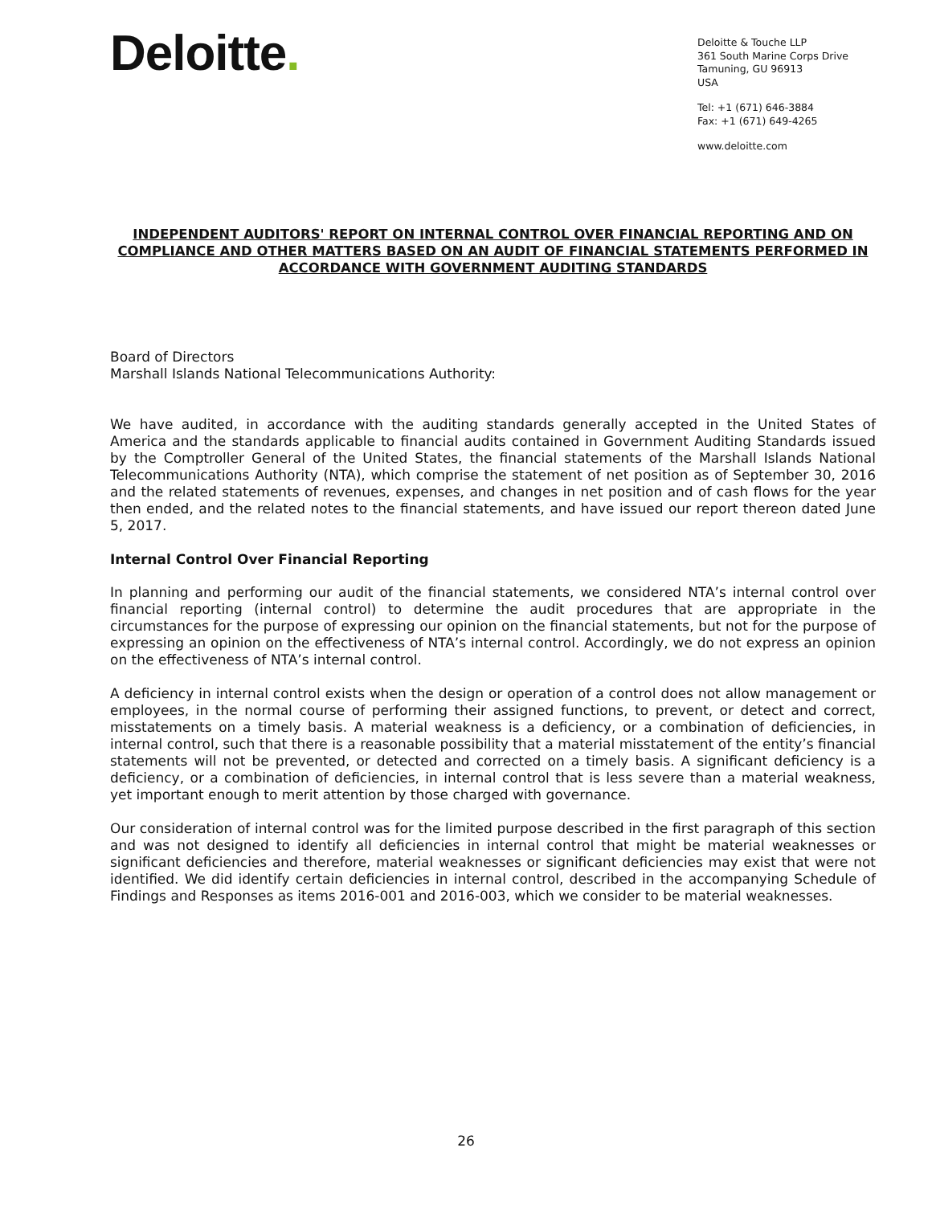Deloitte.
Deloitte & Touche LLP
361 South Marine Corps Drive
Tamuning, GU 96913
USA
Tel: +1 (671) 646-3884
Fax: +1 (671) 649-4265
www.deloitte.com
INDEPENDENT AUDITORS' REPORT ON INTERNAL CONTROL OVER FINANCIAL REPORTING AND ON COMPLIANCE AND OTHER MATTERS BASED ON AN AUDIT OF FINANCIAL STATEMENTS PERFORMED IN ACCORDANCE WITH GOVERNMENT AUDITING STANDARDS
Board of Directors
Marshall Islands National Telecommunications Authority:
We have audited, in accordance with the auditing standards generally accepted in the United States of America and the standards applicable to financial audits contained in Government Auditing Standards issued by the Comptroller General of the United States, the financial statements of the Marshall Islands National Telecommunications Authority (NTA), which comprise the statement of net position as of September 30, 2016 and the related statements of revenues, expenses, and changes in net position and of cash flows for the year then ended, and the related notes to the financial statements, and have issued our report thereon dated June 5, 2017.
Internal Control Over Financial Reporting
In planning and performing our audit of the financial statements, we considered NTA’s internal control over financial reporting (internal control) to determine the audit procedures that are appropriate in the circumstances for the purpose of expressing our opinion on the financial statements, but not for the purpose of expressing an opinion on the effectiveness of NTA’s internal control. Accordingly, we do not express an opinion on the effectiveness of NTA’s internal control.
A deficiency in internal control exists when the design or operation of a control does not allow management or employees, in the normal course of performing their assigned functions, to prevent, or detect and correct, misstatements on a timely basis. A material weakness is a deficiency, or a combination of deficiencies, in internal control, such that there is a reasonable possibility that a material misstatement of the entity’s financial statements will not be prevented, or detected and corrected on a timely basis. A significant deficiency is a deficiency, or a combination of deficiencies, in internal control that is less severe than a material weakness, yet important enough to merit attention by those charged with governance.
Our consideration of internal control was for the limited purpose described in the first paragraph of this section and was not designed to identify all deficiencies in internal control that might be material weaknesses or significant deficiencies and therefore, material weaknesses or significant deficiencies may exist that were not identified. We did identify certain deficiencies in internal control, described in the accompanying Schedule of Findings and Responses as items 2016-001 and 2016-003, which we consider to be material weaknesses.
26